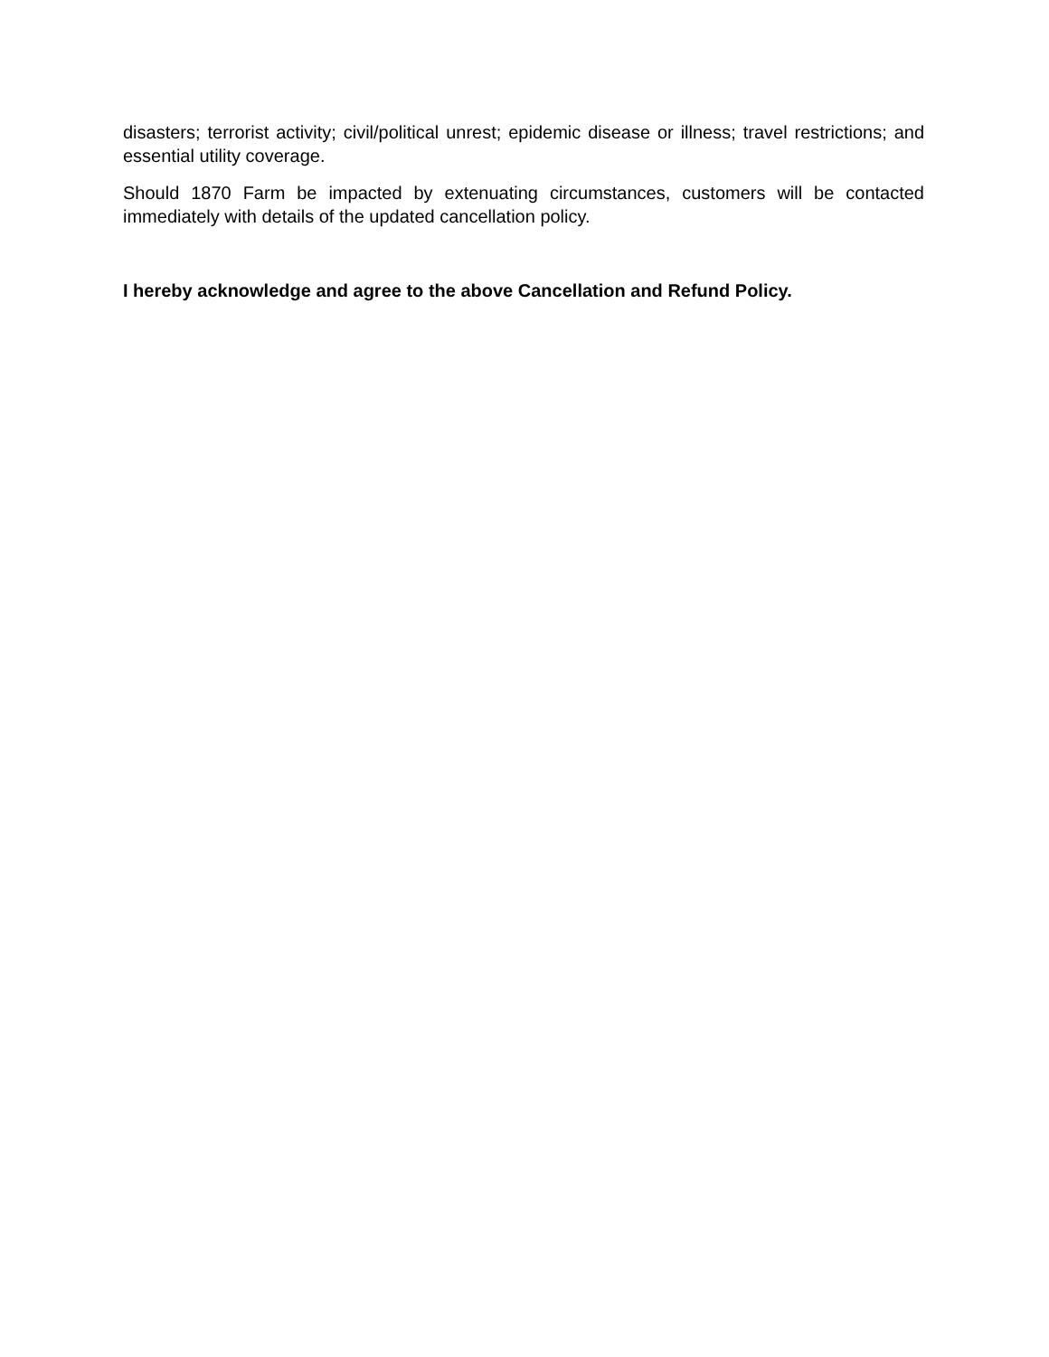disasters; terrorist activity; civil/political unrest; epidemic disease or illness; travel restrictions; and essential utility coverage.
Should 1870 Farm be impacted by extenuating circumstances, customers will be contacted immediately with details of the updated cancellation policy.
I hereby acknowledge and agree to the above Cancellation and Refund Policy.